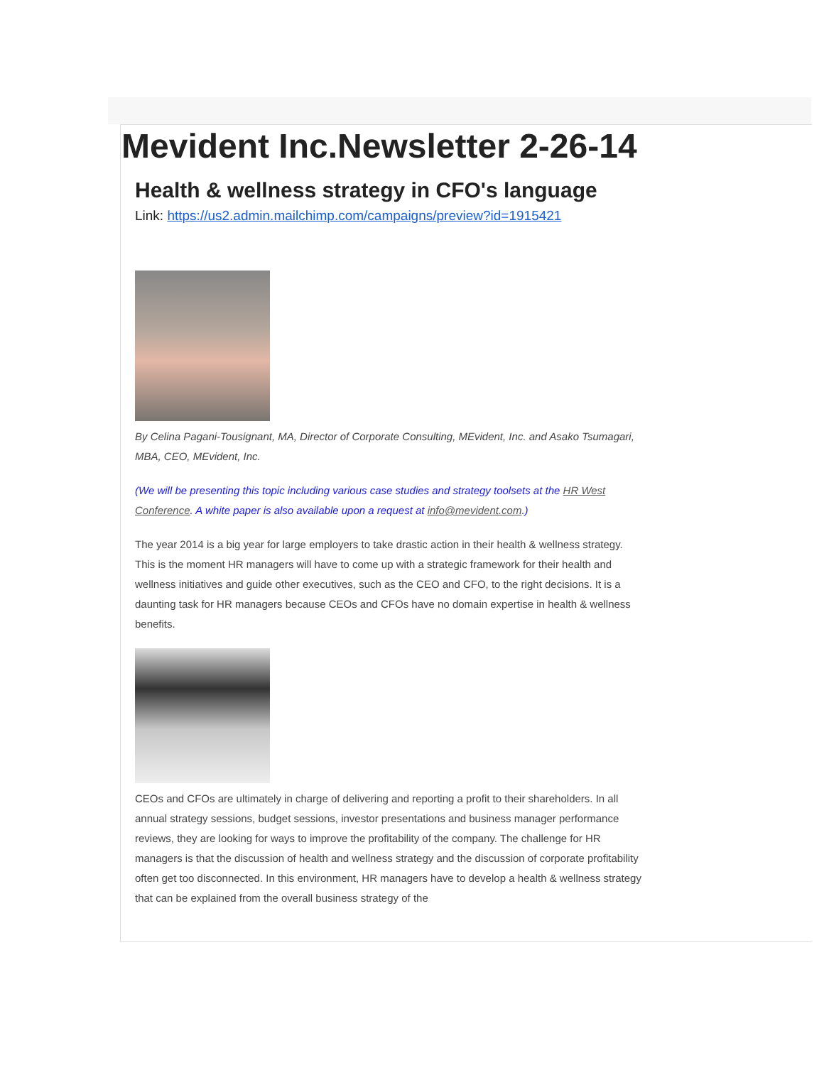Mevident Inc.Newsletter 2-26-14
Health & wellness strategy in CFO's language
Link: https://us2.admin.mailchimp.com/campaigns/preview?id=1915421
By Celina Pagani-Tousignant, MA, Director of Corporate Consulting, MEvident, Inc. and Asako Tsumagari, MBA, CEO, MEvident, Inc.
(We will be presenting this topic including various case studies and strategy toolsets at the HR West Conference. A white paper is also available upon a request at info@mevident.com.)
The year 2014 is a big year for large employers to take drastic action in their health & wellness strategy. This is the moment HR managers will have to come up with a strategic framework for their health and wellness initiatives and guide other executives, such as the CEO and CFO, to the right decisions. It is a daunting task for HR managers because CEOs and CFOs have no domain expertise in health & wellness benefits.
CEOs and CFOs are ultimately in charge of delivering and reporting a profit to their shareholders. In all annual strategy sessions, budget sessions, investor presentations and business manager performance reviews, they are looking for ways to improve the profitability of the company. The challenge for HR managers is that the discussion of health and wellness strategy and the discussion of corporate profitability often get too disconnected. In this environment, HR managers have to develop a health & wellness strategy that can be explained from the overall business strategy of the